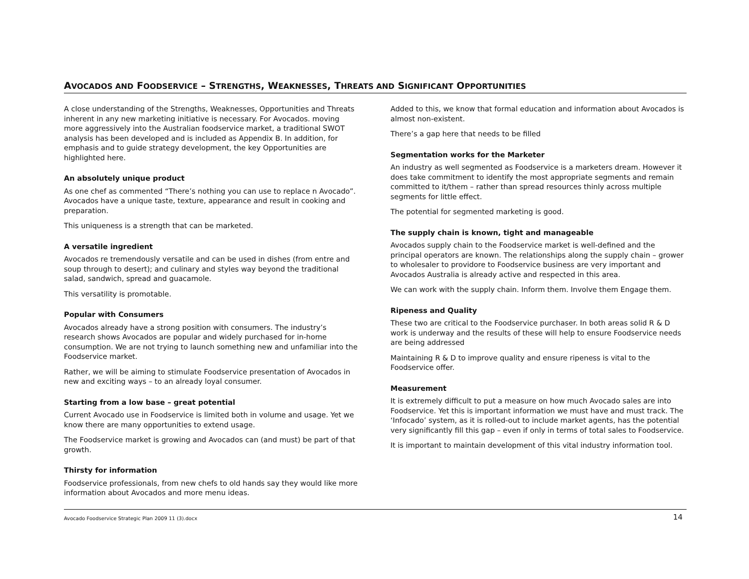AVOCADOS AND FOODSERVICE – STRENGTHS, WEAKNESSES, THREATS AND SIGNIFICANT OPPORTUNITIES
A close understanding of the Strengths, Weaknesses, Opportunities and Threats inherent in any new marketing initiative is necessary. For Avocados. moving more aggressively into the Australian foodservice market, a traditional SWOT analysis has been developed and is included as Appendix B. In addition, for emphasis and to guide strategy development, the key Opportunities are highlighted here.
An absolutely unique product
As one chef as commented “There’s nothing you can use to replace n Avocado”. Avocados have a unique taste, texture, appearance and result in cooking and preparation.
This uniqueness is a strength that can be marketed.
A versatile ingredient
Avocados re tremendously versatile and can be used in dishes (from entre and soup through to desert); and culinary and styles way beyond the traditional salad, sandwich, spread and guacamole.
This versatility is promotable.
Popular with Consumers
Avocados already have a strong position with consumers. The industry’s research shows Avocados are popular and widely purchased for in-home consumption. We are not trying to launch something new and unfamiliar into the Foodservice market.
Rather, we will be aiming to stimulate Foodservice presentation of Avocados in new and exciting ways – to an already loyal consumer.
Starting from a low base – great potential
Current Avocado use in Foodservice is limited both in volume and usage. Yet we know there are many opportunities to extend usage.
The Foodservice market is growing and Avocados can (and must) be part of that growth.
Thirsty for information
Foodservice professionals, from new chefs to old hands say they would like more information about Avocados and more menu ideas.
Added to this, we know that formal education and information about Avocados is almost non-existent.
There’s a gap here that needs to be filled
Segmentation works for the Marketer
An industry as well segmented as Foodservice is a marketers dream. However it does take commitment to identify the most appropriate segments and remain committed to it/them – rather than spread resources thinly across multiple segments for little effect.
The potential for segmented marketing is good.
The supply chain is known, tight and manageable
Avocados supply chain to the Foodservice market is well-defined and the principal operators are known. The relationships along the supply chain – grower to wholesaler to providore to Foodservice business are very important and Avocados Australia is already active and respected in this area.
We can work with the supply chain. Inform them. Involve them Engage them.
Ripeness and Quality
These two are critical to the Foodservice purchaser. In both areas solid R & D work is underway and the results of these will help to ensure Foodservice needs are being addressed
Maintaining R & D to improve quality and ensure ripeness is vital to the Foodservice offer.
Measurement
It is extremely difficult to put a measure on how much Avocado sales are into Foodservice. Yet this is important information we must have and must track. The ‘Infocado’ system, as it is rolled-out to include market agents, has the potential very significantly fill this gap – even if only in terms of total sales to Foodservice.
It is important to maintain development of this vital industry information tool.
Avocado Foodservice Strategic Plan 2009 11 (3).docx 14